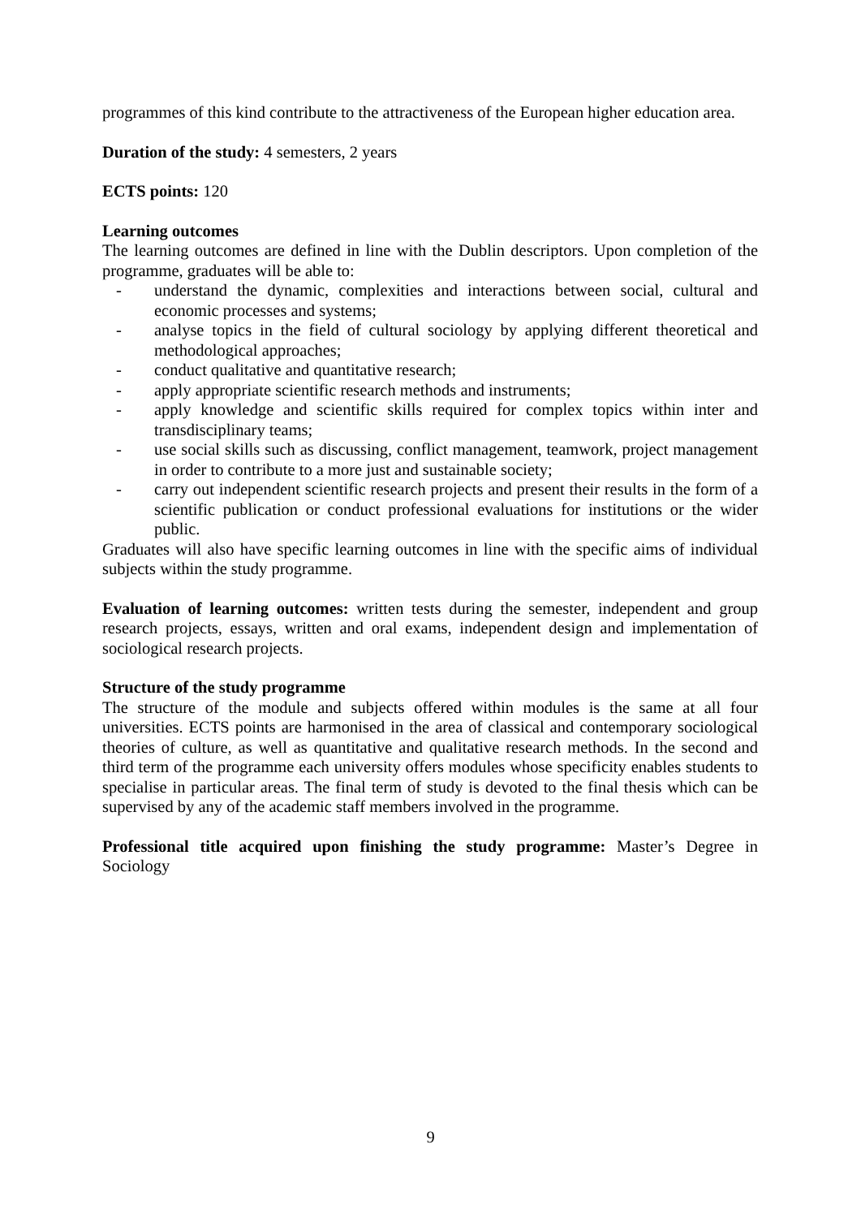programmes of this kind contribute to the attractiveness of the European higher education area.
Duration of the study: 4 semesters, 2 years
ECTS points: 120
Learning outcomes
The learning outcomes are defined in line with the Dublin descriptors. Upon completion of the programme, graduates will be able to:
- understand the dynamic, complexities and interactions between social, cultural and economic processes and systems;
- analyse topics in the field of cultural sociology by applying different theoretical and methodological approaches;
- conduct qualitative and quantitative research;
- apply appropriate scientific research methods and instruments;
- apply knowledge and scientific skills required for complex topics within inter and transdisciplinary teams;
- use social skills such as discussing, conflict management, teamwork, project management in order to contribute to a more just and sustainable society;
- carry out independent scientific research projects and present their results in the form of a scientific publication or conduct professional evaluations for institutions or the wider public.
Graduates will also have specific learning outcomes in line with the specific aims of individual subjects within the study programme.
Evaluation of learning outcomes: written tests during the semester, independent and group research projects, essays, written and oral exams, independent design and implementation of sociological research projects.
Structure of the study programme
The structure of the module and subjects offered within modules is the same at all four universities. ECTS points are harmonised in the area of classical and contemporary sociological theories of culture, as well as quantitative and qualitative research methods. In the second and third term of the programme each university offers modules whose specificity enables students to specialise in particular areas. The final term of study is devoted to the final thesis which can be supervised by any of the academic staff members involved in the programme.
Professional title acquired upon finishing the study programme: Master’s Degree in Sociology
9